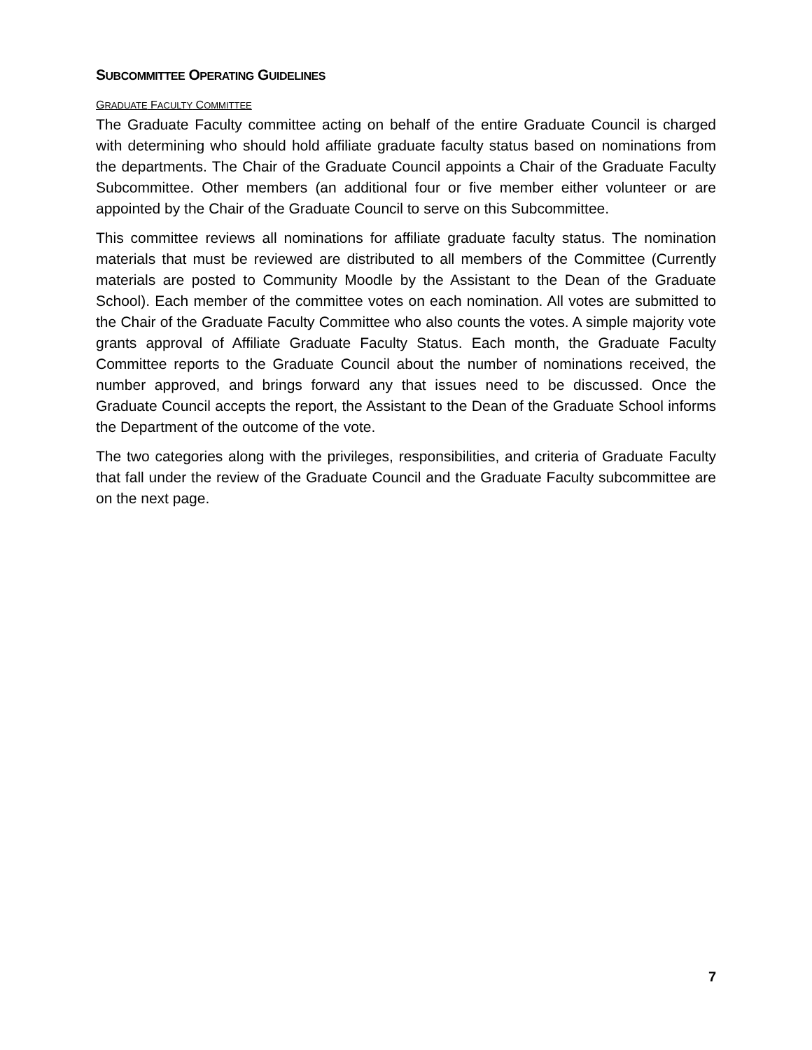SUBCOMMITTEE OPERATING GUIDELINES
GRADUATE FACULTY COMMITTEE
The Graduate Faculty committee acting on behalf of the entire Graduate Council is charged with determining who should hold affiliate graduate faculty status based on nominations from the departments. The Chair of the Graduate Council appoints a Chair of the Graduate Faculty Subcommittee. Other members (an additional four or five member either volunteer or are appointed by the Chair of the Graduate Council to serve on this Subcommittee.
This committee reviews all nominations for affiliate graduate faculty status. The nomination materials that must be reviewed are distributed to all members of the Committee (Currently materials are posted to Community Moodle by the Assistant to the Dean of the Graduate School). Each member of the committee votes on each nomination. All votes are submitted to the Chair of the Graduate Faculty Committee who also counts the votes. A simple majority vote grants approval of Affiliate Graduate Faculty Status. Each month, the Graduate Faculty Committee reports to the Graduate Council about the number of nominations received, the number approved, and brings forward any that issues need to be discussed. Once the Graduate Council accepts the report, the Assistant to the Dean of the Graduate School informs the Department of the outcome of the vote.
The two categories along with the privileges, responsibilities, and criteria of Graduate Faculty that fall under the review of the Graduate Council and the Graduate Faculty subcommittee are on the next page.
7